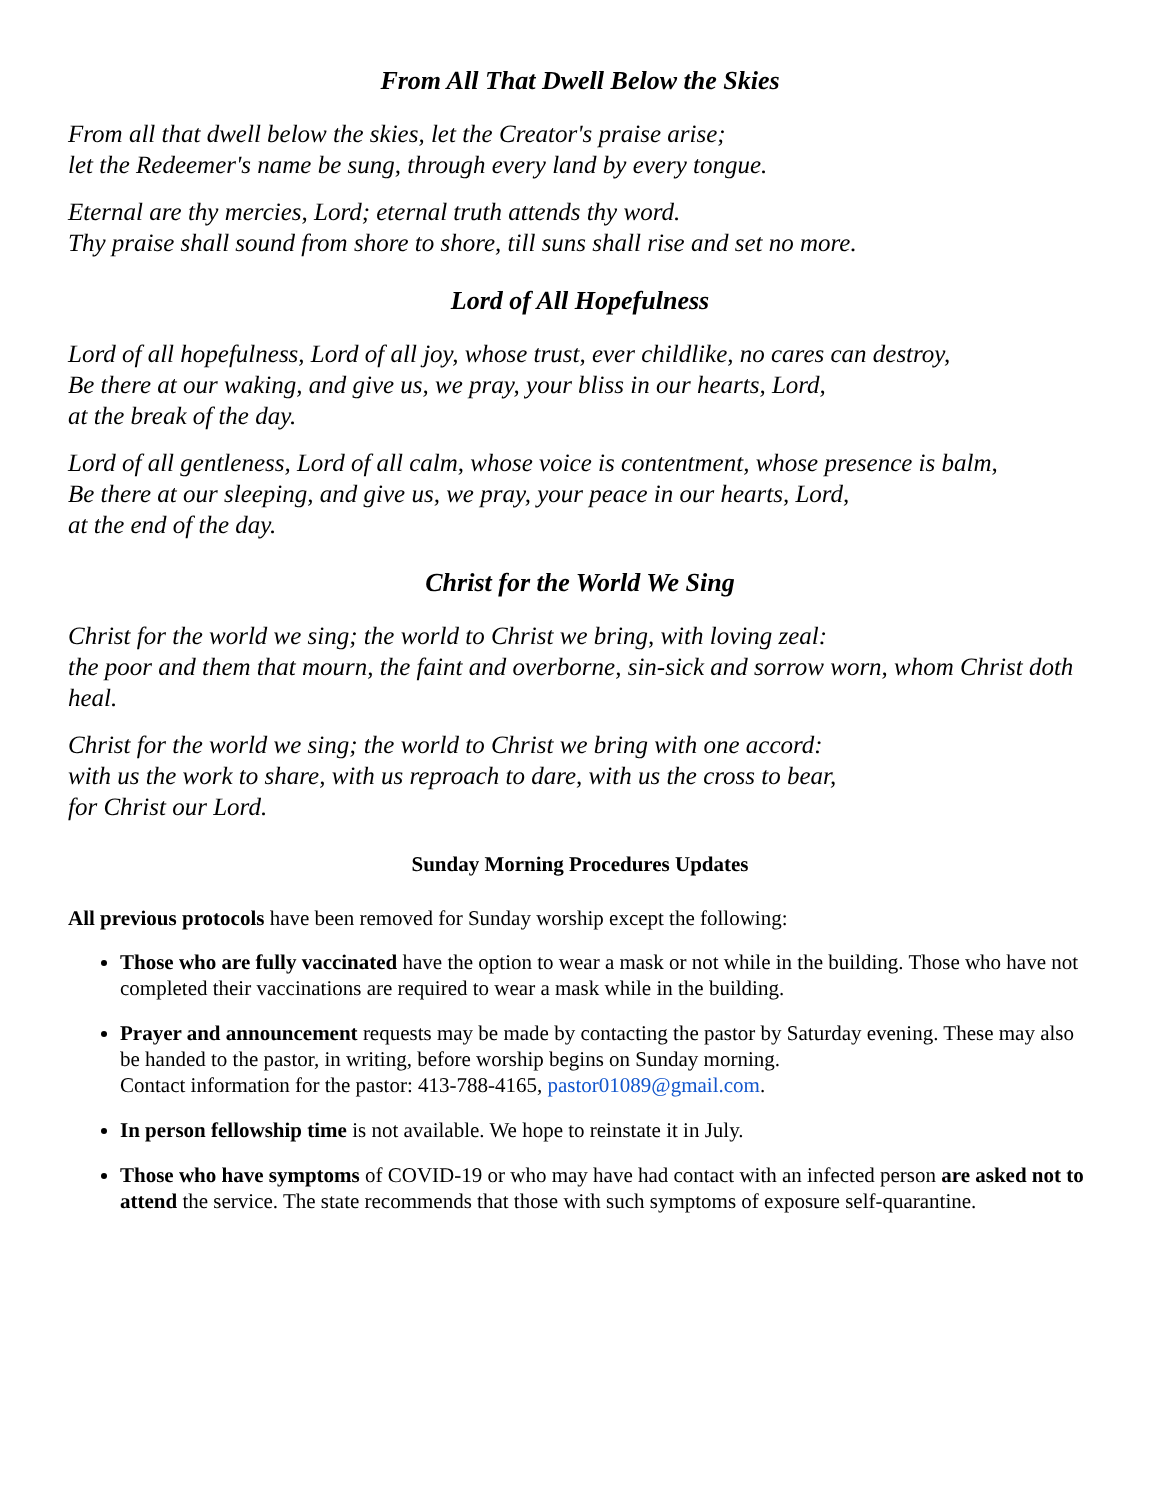From All That Dwell Below the Skies
From all that dwell below the skies, let the Creator's praise arise;
let the Redeemer's name be sung, through every land by every tongue.
Eternal are thy mercies, Lord; eternal truth attends thy word.
Thy praise shall sound from shore to shore, till suns shall rise and set no more.
Lord of All Hopefulness
Lord of all hopefulness, Lord of all joy, whose trust, ever childlike, no cares can destroy,
Be there at our waking, and give us, we pray, your bliss in our hearts, Lord,
at the break of the day.
Lord of all gentleness, Lord of all calm, whose voice is contentment, whose presence is balm,
Be there at our sleeping, and give us, we pray, your peace in our hearts, Lord,
at the end of the day.
Christ for the World We Sing
Christ for the world we sing; the world to Christ we bring, with loving zeal:
the poor and them that mourn, the faint and overborne, sin-sick and sorrow worn, whom Christ doth heal.
Christ for the world we sing; the world to Christ we bring with one accord:
with us the work to share, with us reproach to dare, with us the cross to bear,
for Christ our Lord.
Sunday Morning Procedures Updates
All previous protocols have been removed for Sunday worship except the following:
Those who are fully vaccinated have the option to wear a mask or not while in the building. Those who have not completed their vaccinations are required to wear a mask while in the building.
Prayer and announcement requests may be made by contacting the pastor by Saturday evening. These may also be handed to the pastor, in writing, before worship begins on Sunday morning.
Contact information for the pastor: 413-788-4165, pastor01089@gmail.com.
In person fellowship time is not available. We hope to reinstate it in July.
Those who have symptoms of COVID-19 or who may have had contact with an infected person are asked not to attend the service. The state recommends that those with such symptoms of exposure self-quarantine.